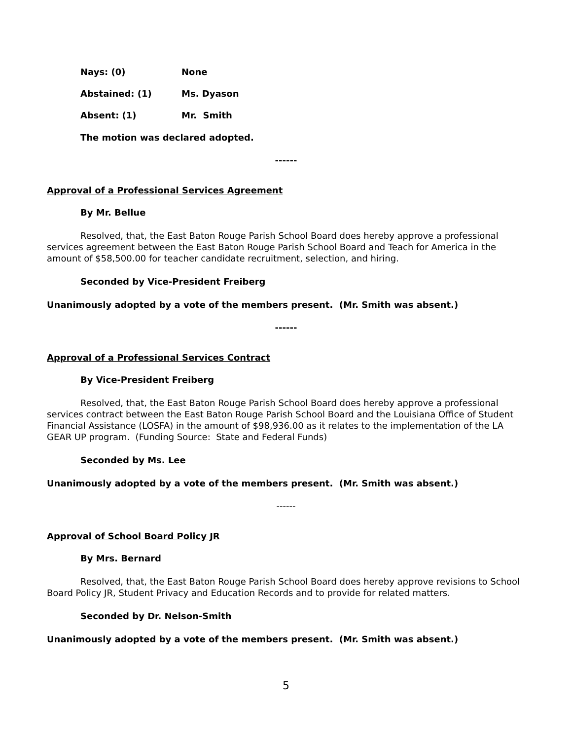Nays: (0) None
Abstained: (1) Ms. Dyason
Absent: (1) Mr. Smith
The motion was declared adopted.
------
Approval of a Professional Services Agreement
By Mr. Bellue
Resolved, that, the East Baton Rouge Parish School Board does hereby approve a professional services agreement between the East Baton Rouge Parish School Board and Teach for America in the amount of $58,500.00 for teacher candidate recruitment, selection, and hiring.
Seconded by Vice-President Freiberg
Unanimously adopted by a vote of the members present. (Mr. Smith was absent.)
------
Approval of a Professional Services Contract
By Vice-President Freiberg
Resolved, that, the East Baton Rouge Parish School Board does hereby approve a professional services contract between the East Baton Rouge Parish School Board and the Louisiana Office of Student Financial Assistance (LOSFA) in the amount of $98,936.00 as it relates to the implementation of the LA GEAR UP program. (Funding Source: State and Federal Funds)
Seconded by Ms. Lee
Unanimously adopted by a vote of the members present. (Mr. Smith was absent.)
------
Approval of School Board Policy JR
By Mrs. Bernard
Resolved, that, the East Baton Rouge Parish School Board does hereby approve revisions to School Board Policy JR, Student Privacy and Education Records and to provide for related matters.
Seconded by Dr. Nelson-Smith
Unanimously adopted by a vote of the members present. (Mr. Smith was absent.)
5